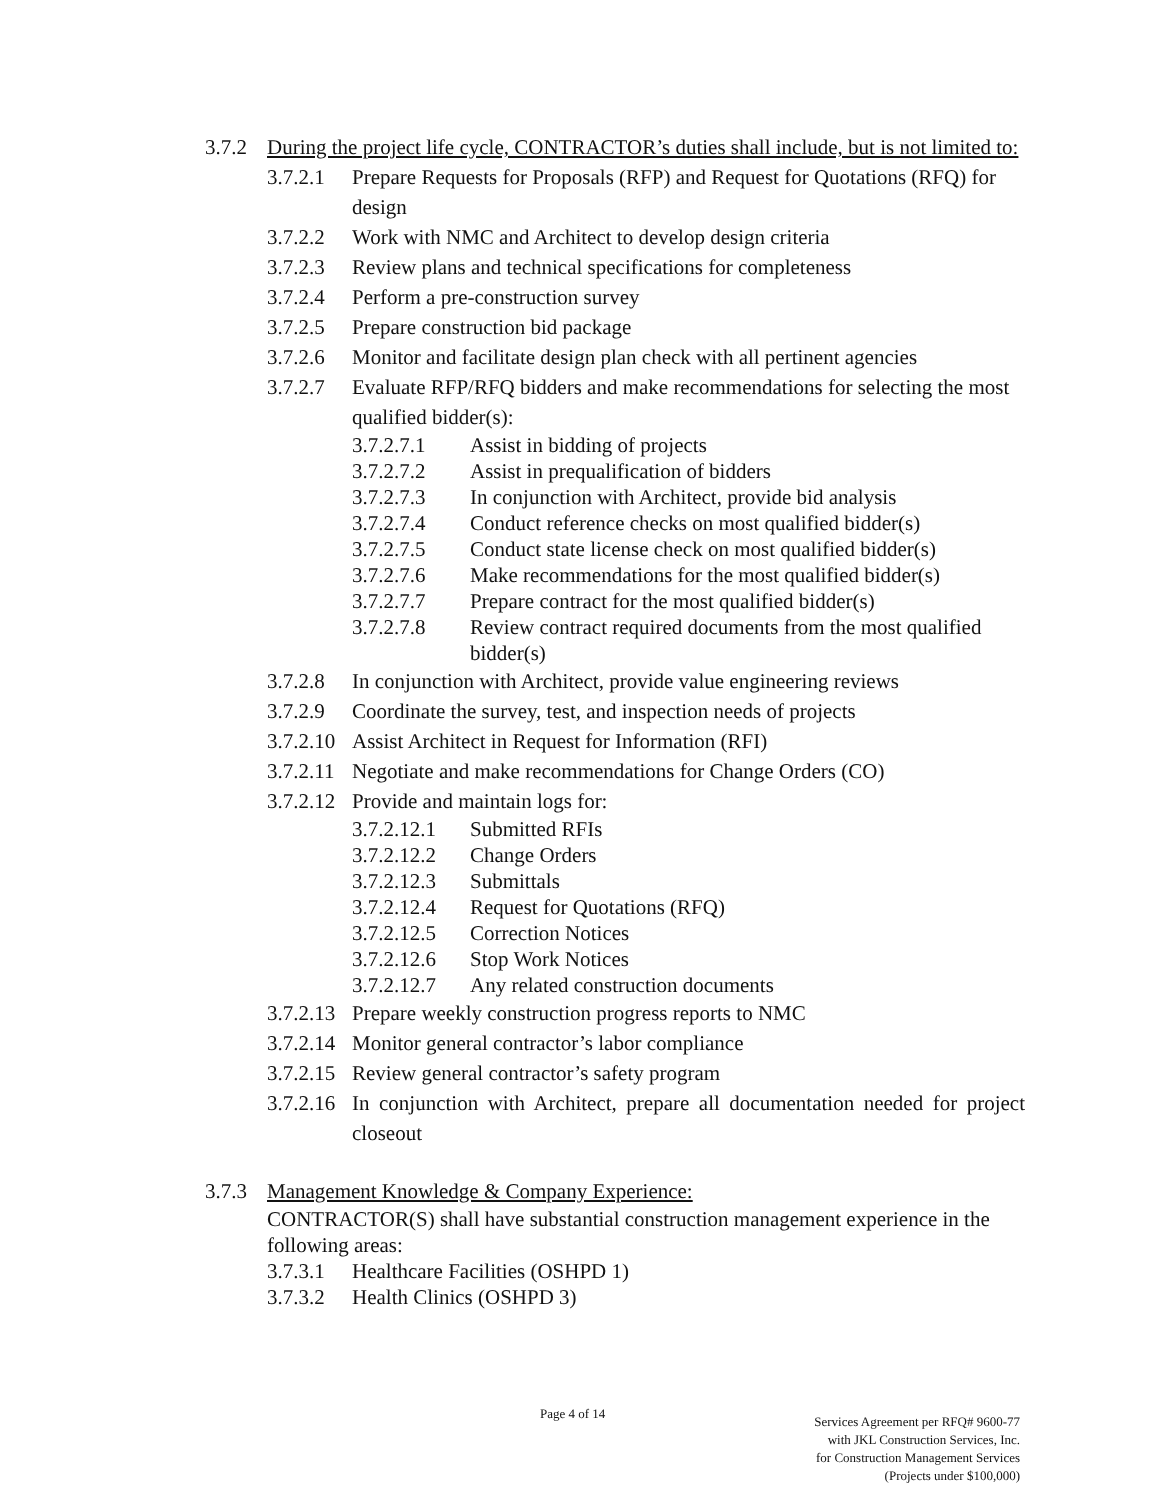3.7.2 During the project life cycle, CONTRACTOR’s duties shall include, but is not limited to:
3.7.2.1 Prepare Requests for Proposals (RFP) and Request for Quotations (RFQ) for design
3.7.2.2 Work with NMC and Architect to develop design criteria
3.7.2.3 Review plans and technical specifications for completeness
3.7.2.4 Perform a pre-construction survey
3.7.2.5 Prepare construction bid package
3.7.2.6 Monitor and facilitate design plan check with all pertinent agencies
3.7.2.7 Evaluate RFP/RFQ bidders and make recommendations for selecting the most qualified bidder(s):
3.7.2.7.1 Assist in bidding of projects
3.7.2.7.2 Assist in prequalification of bidders
3.7.2.7.3 In conjunction with Architect, provide bid analysis
3.7.2.7.4 Conduct reference checks on most qualified bidder(s)
3.7.2.7.5 Conduct state license check on most qualified bidder(s)
3.7.2.7.6 Make recommendations for the most qualified bidder(s)
3.7.2.7.7 Prepare contract for the most qualified bidder(s)
3.7.2.7.8 Review contract required documents from the most qualified bidder(s)
3.7.2.8 In conjunction with Architect, provide value engineering reviews
3.7.2.9 Coordinate the survey, test, and inspection needs of projects
3.7.2.10 Assist Architect in Request for Information (RFI)
3.7.2.11 Negotiate and make recommendations for Change Orders (CO)
3.7.2.12 Provide and maintain logs for:
3.7.2.12.1 Submitted RFIs
3.7.2.12.2 Change Orders
3.7.2.12.3 Submittals
3.7.2.12.4 Request for Quotations (RFQ)
3.7.2.12.5 Correction Notices
3.7.2.12.6 Stop Work Notices
3.7.2.12.7 Any related construction documents
3.7.2.13 Prepare weekly construction progress reports to NMC
3.7.2.14 Monitor general contractor’s labor compliance
3.7.2.15 Review general contractor’s safety program
3.7.2.16 In conjunction with Architect, prepare all documentation needed for project closeout
3.7.3 Management Knowledge & Company Experience:
CONTRACTOR(S) shall have substantial construction management experience in the following areas:
3.7.3.1 Healthcare Facilities (OSHPD 1)
3.7.3.2 Health Clinics (OSHPD 3)
Page 4 of 14
Services Agreement per RFQ# 9600-77
with JKL Construction Services, Inc.
for Construction Management Services
(Projects under $100,000)